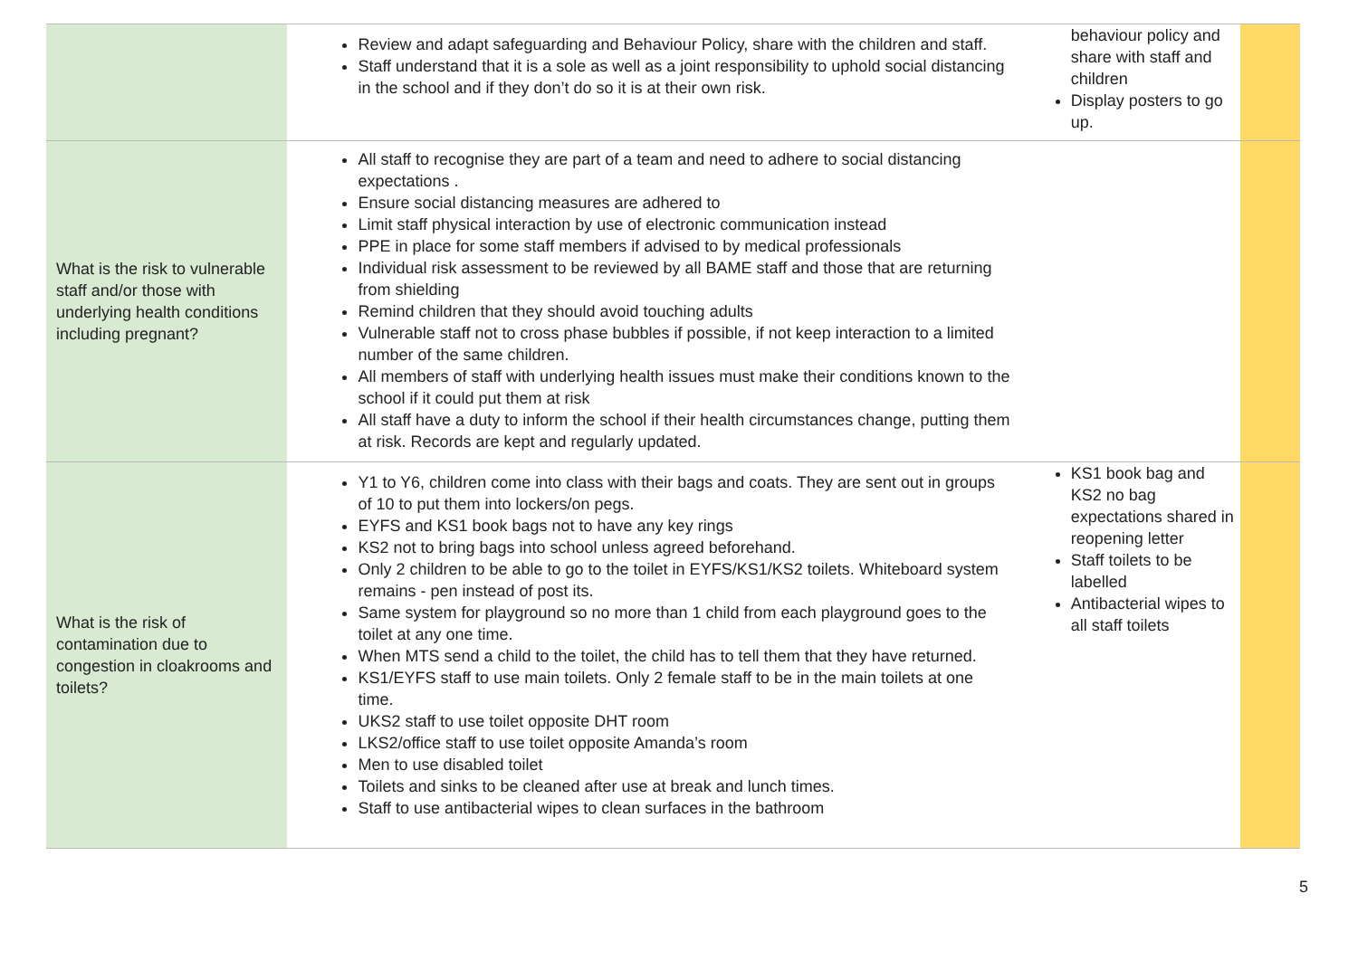| | Review and adapt safeguarding and Behaviour Policy, share with the children and staff. Staff understand that it is a sole as well as a joint responsibility to uphold social distancing in the school and if they don’t do so it is at their own risk. | behaviour policy and share with staff and children Display posters to go up. | |
| What is the risk to vulnerable staff and/or those with underlying health conditions including pregnant? | All staff to recognise they are part of a team and need to adhere to social distancing expectations . Ensure social distancing measures are adhered to Limit staff physical interaction by use of electronic communication instead PPE in place for some staff members if advised to by medical professionals Individual risk assessment to be reviewed by all BAME staff and those that are returning from shielding Remind children that they should avoid touching adults Vulnerable staff not to cross phase bubbles if possible, if not keep interaction to a limited number of the same children. All members of staff with underlying health issues must make their conditions known to the school if it could put them at risk All staff have a duty to inform the school if their health circumstances change, putting them at risk. Records are kept and regularly updated. | | |
| What is the risk of contamination due to congestion in cloakrooms and toilets? | Y1 to Y6, children come into class with their bags and coats. They are sent out in groups of 10 to put them into lockers/on pegs. EYFS and KS1 book bags not to have any key rings KS2 not to bring bags into school unless agreed beforehand. Only 2 children to be able to go to the toilet in EYFS/KS1/KS2 toilets. Whiteboard system remains - pen instead of post its. Same system for playground so no more than 1 child from each playground goes to the toilet at any one time. When MTS send a child to the toilet, the child has to tell them that they have returned. KS1/EYFS staff to use main toilets. Only 2 female staff to be in the main toilets at one time. UKS2 staff to use toilet opposite DHT room LKS2/office staff to use toilet opposite Amanda’s room Men to use disabled toilet Toilets and sinks to be cleaned after use at break and lunch times. Staff to use antibacterial wipes to clean surfaces in the bathroom | KS1 book bag and KS2 no bag expectations shared in reopening letter Staff toilets to be labelled Antibacterial wipes to all staff toilets | |
5